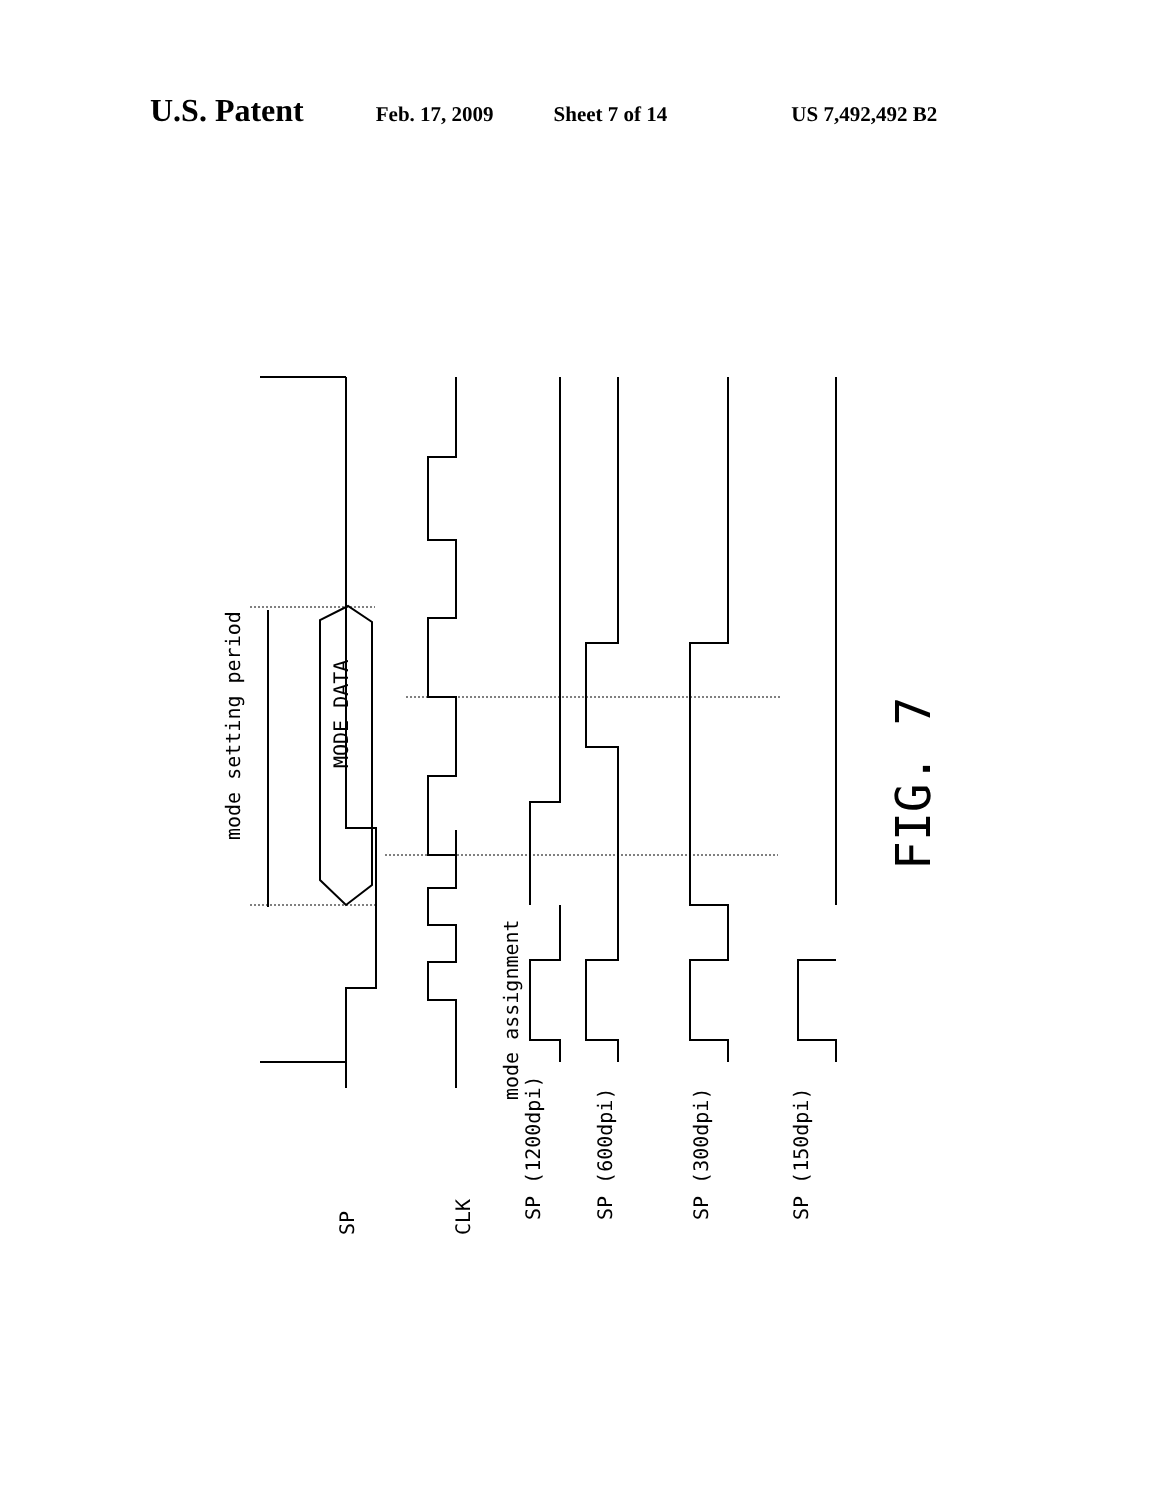U.S. Patent Feb. 17, 2009 Sheet 7 of 14 US 7,492,492 B2
MODE DATA
mode setting period
mode assignment
SP
CLK
SP (1200dpi)
SP (600dpi)
SP (300dpi)
SP (150dpi)
FIG. 7